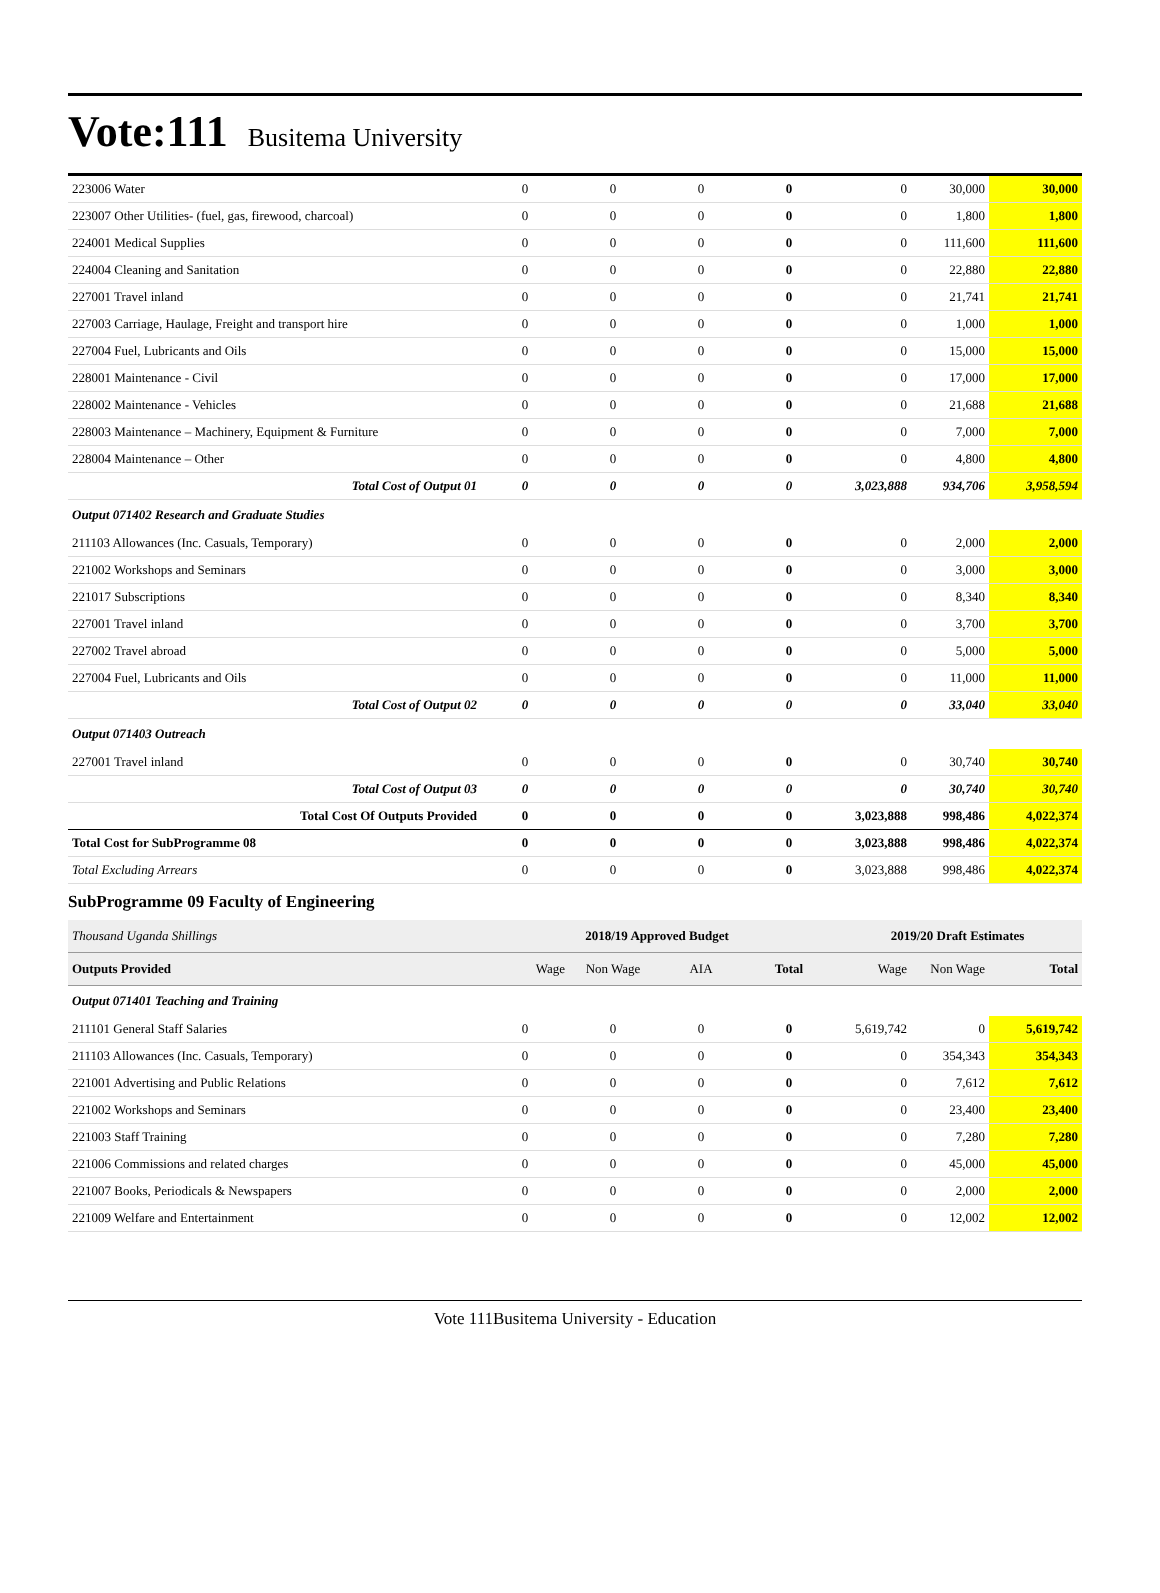Vote:111 Busitema University
| 223006 Water | 0 | 0 | 0 | 0 | 0 | 30,000 | 30,000 |
| 223007 Other Utilities- (fuel, gas, firewood, charcoal) | 0 | 0 | 0 | 0 | 0 | 1,800 | 1,800 |
| 224001 Medical Supplies | 0 | 0 | 0 | 0 | 0 | 111,600 | 111,600 |
| 224004 Cleaning and Sanitation | 0 | 0 | 0 | 0 | 0 | 22,880 | 22,880 |
| 227001 Travel inland | 0 | 0 | 0 | 0 | 0 | 21,741 | 21,741 |
| 227003 Carriage, Haulage, Freight and transport hire | 0 | 0 | 0 | 0 | 0 | 1,000 | 1,000 |
| 227004 Fuel, Lubricants and Oils | 0 | 0 | 0 | 0 | 0 | 15,000 | 15,000 |
| 228001 Maintenance - Civil | 0 | 0 | 0 | 0 | 0 | 17,000 | 17,000 |
| 228002 Maintenance - Vehicles | 0 | 0 | 0 | 0 | 0 | 21,688 | 21,688 |
| 228003 Maintenance – Machinery, Equipment & Furniture | 0 | 0 | 0 | 0 | 0 | 7,000 | 7,000 |
| 228004 Maintenance – Other | 0 | 0 | 0 | 0 | 0 | 4,800 | 4,800 |
| Total Cost of Output 01 | 0 | 0 | 0 | 0 | 3,023,888 | 934,706 | 3,958,594 |
| Output 071402 Research and Graduate Studies | | | | | | | |
| 211103 Allowances (Inc. Casuals, Temporary) | 0 | 0 | 0 | 0 | 0 | 2,000 | 2,000 |
| 221002 Workshops and Seminars | 0 | 0 | 0 | 0 | 0 | 3,000 | 3,000 |
| 221017 Subscriptions | 0 | 0 | 0 | 0 | 0 | 8,340 | 8,340 |
| 227001 Travel inland | 0 | 0 | 0 | 0 | 0 | 3,700 | 3,700 |
| 227002 Travel abroad | 0 | 0 | 0 | 0 | 0 | 5,000 | 5,000 |
| 227004 Fuel, Lubricants and Oils | 0 | 0 | 0 | 0 | 0 | 11,000 | 11,000 |
| Total Cost of Output 02 | 0 | 0 | 0 | 0 | 0 | 33,040 | 33,040 |
| Output 071403 Outreach | | | | | | | |
| 227001 Travel inland | 0 | 0 | 0 | 0 | 0 | 30,740 | 30,740 |
| Total Cost of Output 03 | 0 | 0 | 0 | 0 | 0 | 30,740 | 30,740 |
| Total Cost Of Outputs Provided | 0 | 0 | 0 | 0 | 3,023,888 | 998,486 | 4,022,374 |
| Total Cost for SubProgramme 08 | 0 | 0 | 0 | 0 | 3,023,888 | 998,486 | 4,022,374 |
| Total Excluding Arrears | 0 | 0 | 0 | 0 | 3,023,888 | 998,486 | 4,022,374 |
SubProgramme 09 Faculty of Engineering
| Thousand Uganda Shillings | 2018/19 Approved Budget | | | | 2019/20 Draft Estimates | | |
| Outputs Provided | Wage | Non Wage | AIA | Total | Wage | Non Wage | Total |
| Output 071401 Teaching and Training | | | | | | | |
| 211101 General Staff Salaries | 0 | 0 | 0 | 0 | 5,619,742 | 0 | 5,619,742 |
| 211103 Allowances (Inc. Casuals, Temporary) | 0 | 0 | 0 | 0 | 0 | 354,343 | 354,343 |
| 221001 Advertising and Public Relations | 0 | 0 | 0 | 0 | 0 | 7,612 | 7,612 |
| 221002 Workshops and Seminars | 0 | 0 | 0 | 0 | 0 | 23,400 | 23,400 |
| 221003 Staff Training | 0 | 0 | 0 | 0 | 0 | 7,280 | 7,280 |
| 221006 Commissions and related charges | 0 | 0 | 0 | 0 | 0 | 45,000 | 45,000 |
| 221007 Books, Periodicals & Newspapers | 0 | 0 | 0 | 0 | 0 | 2,000 | 2,000 |
| 221009 Welfare and Entertainment | 0 | 0 | 0 | 0 | 0 | 12,002 | 12,002 |
Vote 111Busitema University - Education